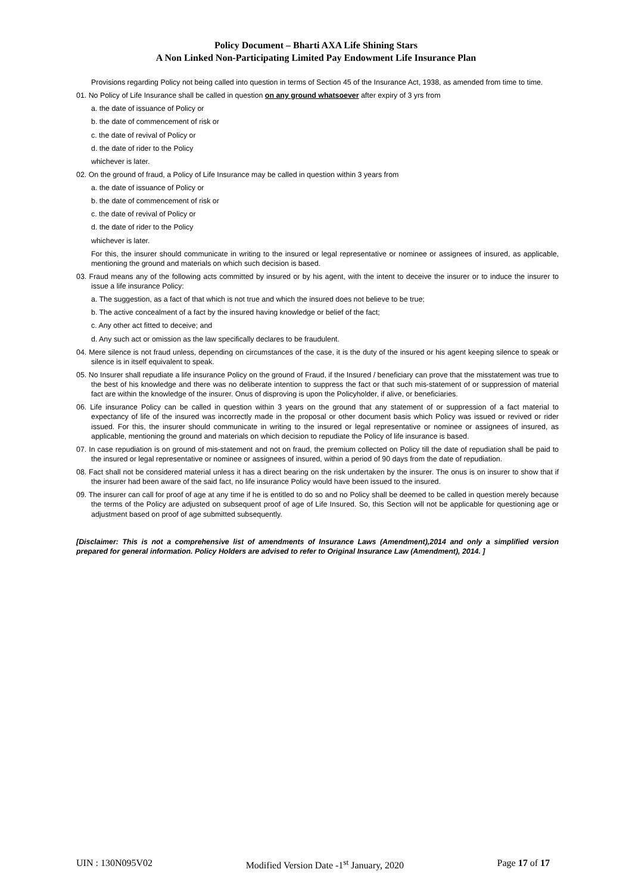Policy Document – Bharti AXA Life Shining Stars
A Non Linked Non-Participating Limited Pay Endowment Life Insurance Plan
Provisions regarding Policy not being called into question in terms of Section 45 of the Insurance Act, 1938, as amended from time to time.
01. No Policy of Life Insurance shall be called in question on any ground whatsoever after expiry of 3 yrs from
a. the date of issuance of Policy or
b. the date of commencement of risk or
c. the date of revival of Policy or
d. the date of rider to the Policy
whichever is later.
02. On the ground of fraud, a Policy of Life Insurance may be called in question within 3 years from
a. the date of issuance of Policy or
b. the date of commencement of risk or
c. the date of revival of Policy or
d. the date of rider to the Policy
whichever is later.
For this, the insurer should communicate in writing to the insured or legal representative or nominee or assignees of insured, as applicable, mentioning the ground and materials on which such decision is based.
03. Fraud means any of the following acts committed by insured or by his agent, with the intent to deceive the insurer or to induce the insurer to issue a life insurance Policy:
a. The suggestion, as a fact of that which is not true and which the insured does not believe to be true;
b. The active concealment of a fact by the insured having knowledge or belief of the fact;
c. Any other act fitted to deceive; and
d. Any such act or omission as the law specifically declares to be fraudulent.
04. Mere silence is not fraud unless, depending on circumstances of the case, it is the duty of the insured or his agent keeping silence to speak or silence is in itself equivalent to speak.
05. No Insurer shall repudiate a life insurance Policy on the ground of Fraud, if the Insured / beneficiary can prove that the misstatement was true to the best of his knowledge and there was no deliberate intention to suppress the fact or that such mis-statement of or suppression of material fact are within the knowledge of the insurer. Onus of disproving is upon the Policyholder, if alive, or beneficiaries.
06. Life insurance Policy can be called in question within 3 years on the ground that any statement of or suppression of a fact material to expectancy of life of the insured was incorrectly made in the proposal or other document basis which Policy was issued or revived or rider issued. For this, the insurer should communicate in writing to the insured or legal representative or nominee or assignees of insured, as applicable, mentioning the ground and materials on which decision to repudiate the Policy of life insurance is based.
07. In case repudiation is on ground of mis-statement and not on fraud, the premium collected on Policy till the date of repudiation shall be paid to the insured or legal representative or nominee or assignees of insured, within a period of 90 days from the date of repudiation.
08. Fact shall not be considered material unless it has a direct bearing on the risk undertaken by the insurer. The onus is on insurer to show that if the insurer had been aware of the said fact, no life insurance Policy would have been issued to the insured.
09. The insurer can call for proof of age at any time if he is entitled to do so and no Policy shall be deemed to be called in question merely because the terms of the Policy are adjusted on subsequent proof of age of Life Insured. So, this Section will not be applicable for questioning age or adjustment based on proof of age submitted subsequently.
[Disclaimer: This is not a comprehensive list of amendments of Insurance Laws (Amendment),2014 and only a simplified version prepared for general information. Policy Holders are advised to refer to Original Insurance Law (Amendment), 2014. ]
UIN : 130N095V02 Modified Version Date -1<sup>st</sup> January, 2020 Page 17 of 17